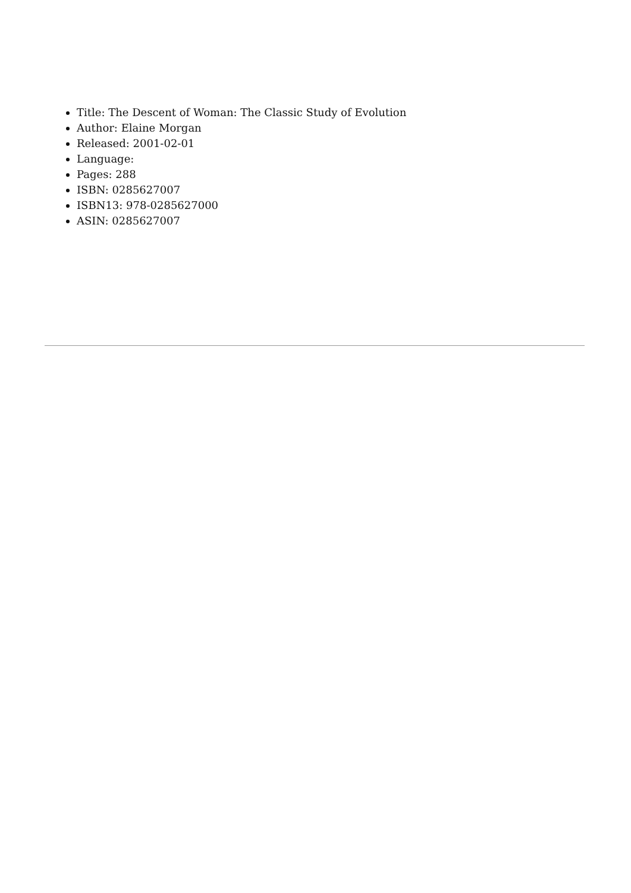Title: The Descent of Woman: The Classic Study of Evolution
Author: Elaine Morgan
Released: 2001-02-01
Language:
Pages: 288
ISBN: 0285627007
ISBN13: 978-0285627000
ASIN: 0285627007